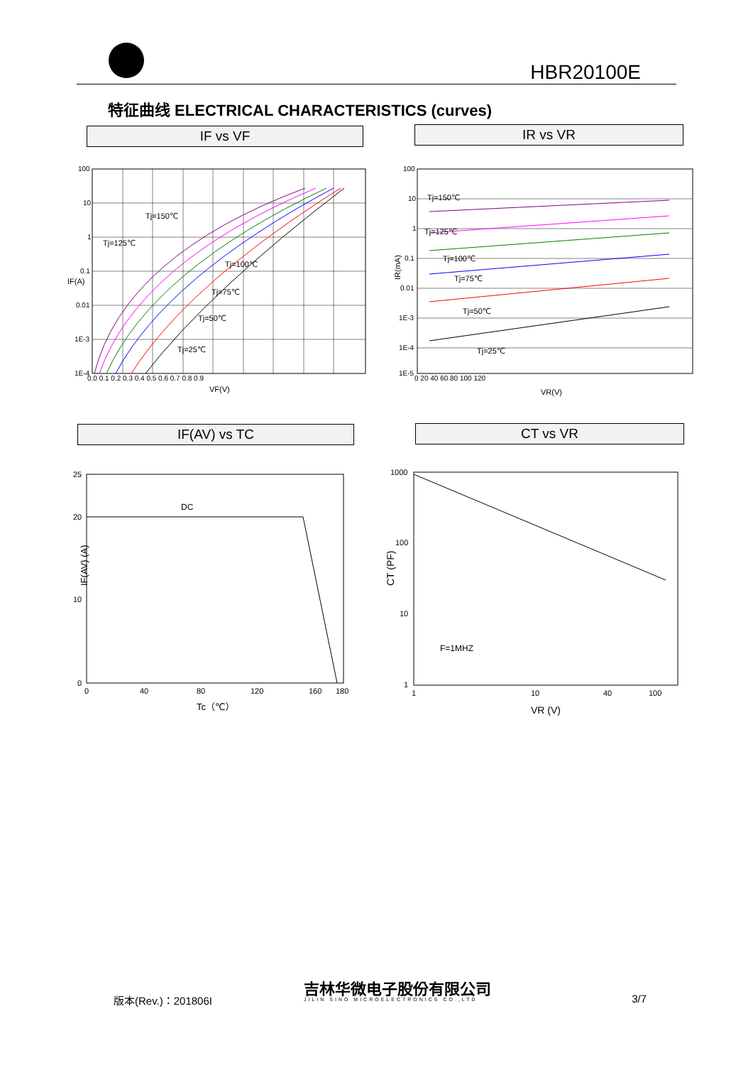HBR20100E
特征曲线 ELECTRICAL CHARACTERISTICS (curves)
IF vs VF IR vs VR
IF(A)
VF(V)
Tj=150℃
Tj=125℃
Tj=100℃
Tj=75℃
Tj=50℃
Tj=25℃
100
10
1
0.1
0.01
1E-3
1E-4
0.0 0.1 0.2 0.3 0.4 0.5 0.6 0.7 0.8 0.9
IR(mA)
VR(V)
Tj=150℃
Tj=125℃
Tj=100℃
Tj=75℃
Tj=50℃
Tj=25℃
100
10
1
0.1
0.01
1E-3
1E-4
1E-5
0 20 40 60 80 100 120
IF(AV) vs TC CT vs VR
DC
25
20
10
0
0
40
80
120
160
180
Tc（℃）
IF(AV) (A)
F=1MHZ
1000
100
10
1
1
10
40
100
VR (V)
CT (PF)
版本(Rev.)：201806I
吉林华微电子股份有限公司
JILIN SINO MICROELECTRONICS CO.,LTD 3/7